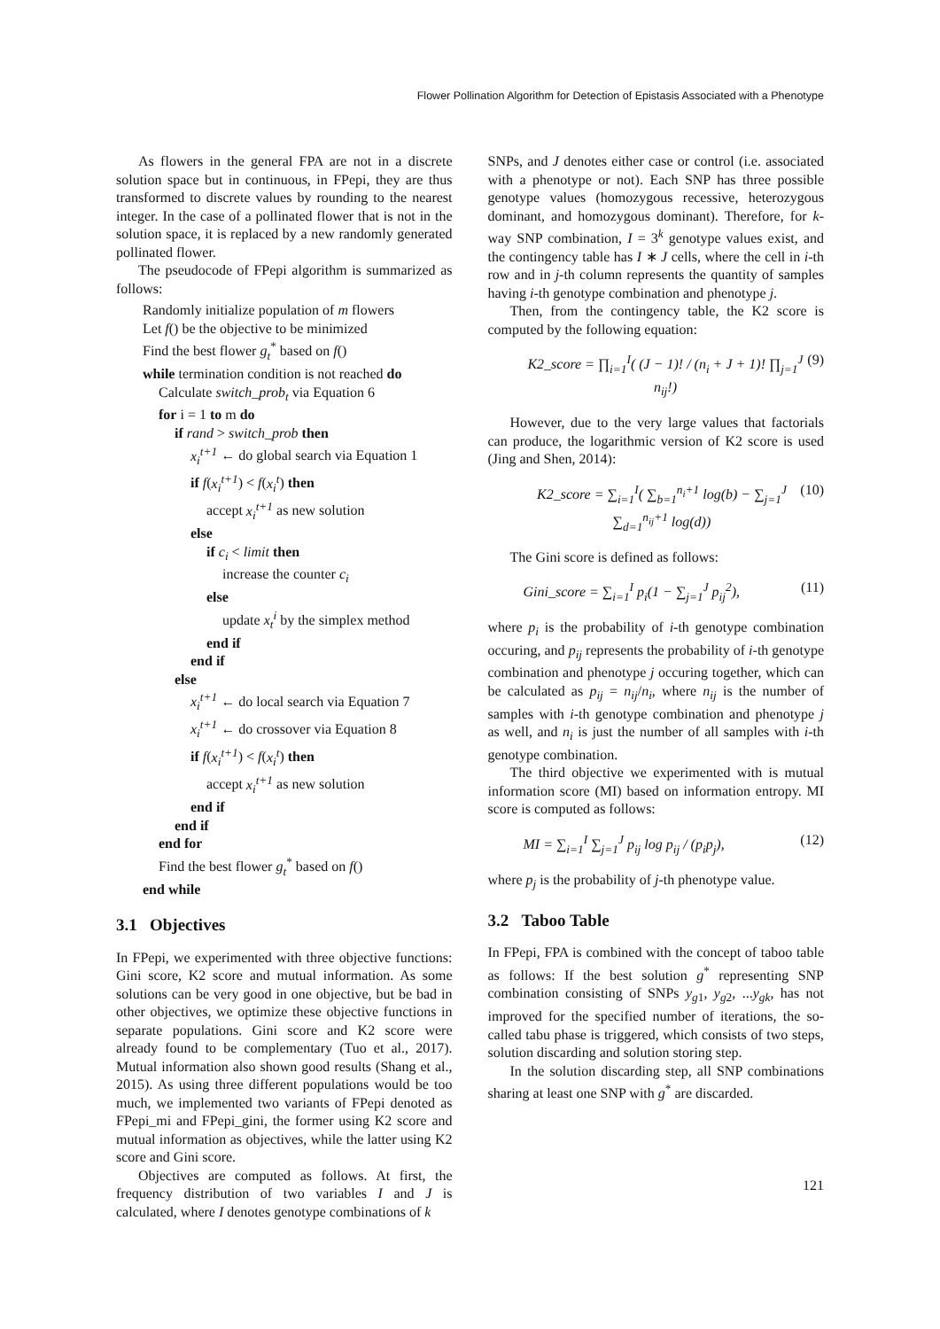Flower Pollination Algorithm for Detection of Epistasis Associated with a Phenotype
As flowers in the general FPA are not in a discrete solution space but in continuous, in FPepi, they are thus transformed to discrete values by rounding to the nearest integer. In the case of a pollinated flower that is not in the solution space, it is replaced by a new randomly generated pollinated flower.
The pseudocode of FPepi algorithm is summarized as follows:
Randomly initialize population of m flowers
Let f() be the objective to be minimized
Find the best flower g<sub>t</sub><sup>*</sup> based on f()
while termination condition is not reached do
Calculate switch_prob<sub>t</sub> via Equation 6
for i = 1 to m do
if rand > switch_prob then
x<sub>i</sub><sup>t+1</sup> ← do global search via Equation 1
if f(x<sub>i</sub><sup>t+1</sup>) < f(x<sub>i</sub><sup>t</sup>) then
accept x<sub>i</sub><sup>t+1</sup> as new solution
else
if c<sub>i</sub> < limit then
increase the counter c<sub>i</sub>
else
update x<sub>t</sub><sup>i</sup> by the simplex method
end if
end if
else
x<sub>i</sub><sup>t+1</sup> ← do local search via Equation 7
x<sub>i</sub><sup>t+1</sup> ← do crossover via Equation 8
if f(x<sub>i</sub><sup>t+1</sup>) < f(x<sub>i</sub><sup>t</sup>) then
accept x<sub>i</sub><sup>t+1</sup> as new solution
end if
end if
end for
Find the best flower g<sub>t</sub><sup>*</sup> based on f()
end while
3.1 Objectives
In FPepi, we experimented with three objective functions: Gini score, K2 score and mutual information. As some solutions can be very good in one objective, but be bad in other objectives, we optimize these objective functions in separate populations. Gini score and K2 score were already found to be complementary (Tuo et al., 2017). Mutual information also shown good results (Shang et al., 2015). As using three different populations would be too much, we implemented two variants of FPepi denoted as FPepi_mi and FPepi_gini, the former using K2 score and mutual information as objectives, while the latter using K2 score and Gini score.
Objectives are computed as follows. At first, the frequency distribution of two variables I and J is calculated, where I denotes genotype combinations of k
SNPs, and J denotes either case or control (i.e. associated with a phenotype or not). Each SNP has three possible genotype values (homozygous recessive, heterozygous dominant, and homozygous dominant). Therefore, for k-way SNP combination, I = 3<sup>k</sup> genotype values exist, and the contingency table has I ∗ J cells, where the cell in i-th row and in j-th column represents the quantity of samples having i-th genotype combination and phenotype j.
Then, from the contingency table, the K2 score is computed by the following equation:
K2_score = ∏<sub>i=1</sub><sup>I</sup>( (J − 1)! / (n<sub>i</sub> + J + 1)! ∏<sub>j=1</sub><sup>J</sup> n<sub>ij</sub>!) (9)
However, due to the very large values that factorials can produce, the logarithmic version of K2 score is used (Jing and Shen, 2014):
K2_score = ∑<sub>i=1</sub><sup>I</sup>( ∑<sub>b=1</sub><sup>n<sub>i</sub>+1</sup> log(b) − ∑<sub>j=1</sub><sup>J</sup> ∑<sub>d=1</sub><sup>n<sub>ij</sub>+1</sup> log(d)) (10)
The Gini score is defined as follows:
Gini_score = ∑<sub>i=1</sub><sup>I</sup> p<sub>i</sub>(1 − ∑<sub>j=1</sub><sup>J</sup> p<sub>ij</sub><sup>2</sup>), (11)
where p<sub>i</sub> is the probability of i-th genotype combination occuring, and p<sub>ij</sub> represents the probability of i-th genotype combination and phenotype j occuring together, which can be calculated as p<sub>ij</sub> = n<sub>ij</sub>/n<sub>i</sub>, where n<sub>ij</sub> is the number of samples with i-th genotype combination and phenotype j as well, and n<sub>i</sub> is just the number of all samples with i-th genotype combination.
The third objective we experimented with is mutual information score (MI) based on information entropy. MI score is computed as follows:
MI = ∑<sub>i=1</sub><sup>I</sup> ∑<sub>j=1</sub><sup>J</sup> p<sub>ij</sub> log p<sub>ij</sub> / (p<sub>i</sub>p<sub>j</sub>), (12)
where p<sub>j</sub> is the probability of j-th phenotype value.
3.2 Taboo Table
In FPepi, FPA is combined with the concept of taboo table as follows: If the best solution g<sup>*</sup> representing SNP combination consisting of SNPs y<sub>g1</sub>, y<sub>g2</sub>, ...y<sub>gk</sub>, has not improved for the specified number of iterations, the so-called tabu phase is triggered, which consists of two steps, solution discarding and solution storing step.
In the solution discarding step, all SNP combinations sharing at least one SNP with g<sup>*</sup> are discarded.
121